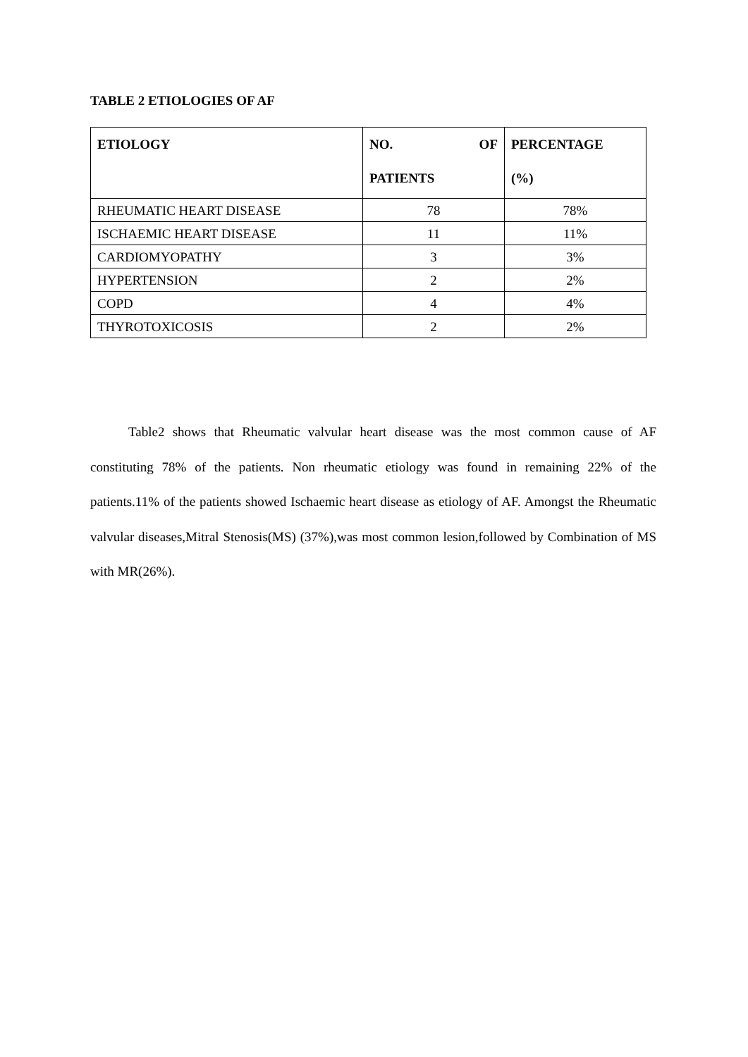TABLE 2 ETIOLOGIES OF AF
| ETIOLOGY | NO. OF PATIENTS | PERCENTAGE (%) |
| --- | --- | --- |
| RHEUMATIC HEART DISEASE | 78 | 78% |
| ISCHAEMIC HEART DISEASE | 11 | 11% |
| CARDIOMYOPATHY | 3 | 3% |
| HYPERTENSION | 2 | 2% |
| COPD | 4 | 4% |
| THYROTOXICOSIS | 2 | 2% |
Table2 shows that Rheumatic valvular heart disease was the most common cause of AF constituting 78% of the patients. Non rheumatic etiology was found in remaining 22% of the patients.11% of the patients showed Ischaemic heart disease as etiology of AF. Amongst the Rheumatic valvular diseases,Mitral Stenosis(MS) (37%),was most common lesion,followed by Combination of MS with MR(26%).